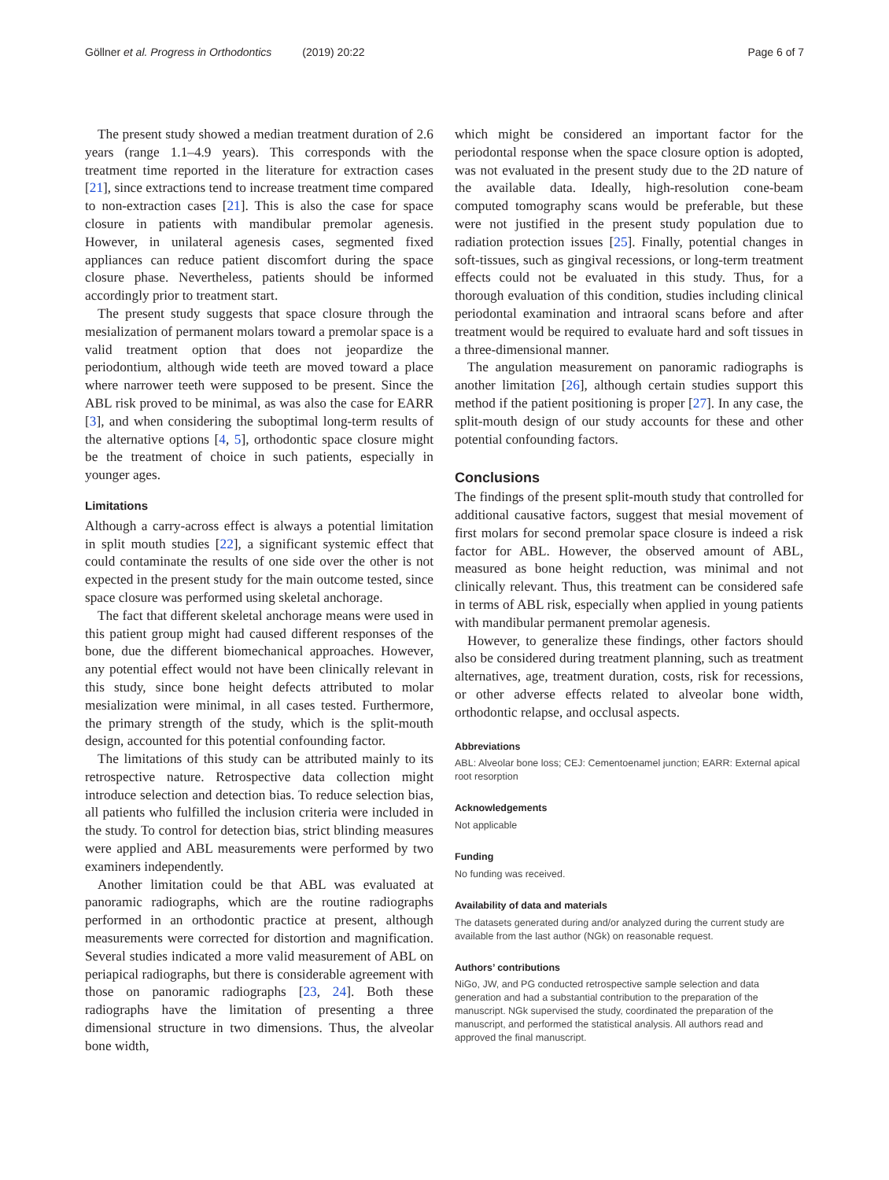Göllner et al. Progress in Orthodontics (2019) 20:22
Page 6 of 7
The present study showed a median treatment duration of 2.6 years (range 1.1–4.9 years). This corresponds with the treatment time reported in the literature for extraction cases [21], since extractions tend to increase treatment time compared to non-extraction cases [21]. This is also the case for space closure in patients with mandibular premolar agenesis. However, in unilateral agenesis cases, segmented fixed appliances can reduce patient discomfort during the space closure phase. Nevertheless, patients should be informed accordingly prior to treatment start.
The present study suggests that space closure through the mesialization of permanent molars toward a premolar space is a valid treatment option that does not jeopardize the periodontium, although wide teeth are moved toward a place where narrower teeth were supposed to be present. Since the ABL risk proved to be minimal, as was also the case for EARR [3], and when considering the suboptimal long-term results of the alternative options [4, 5], orthodontic space closure might be the treatment of choice in such patients, especially in younger ages.
Limitations
Although a carry-across effect is always a potential limitation in split mouth studies [22], a significant systemic effect that could contaminate the results of one side over the other is not expected in the present study for the main outcome tested, since space closure was performed using skeletal anchorage.
The fact that different skeletal anchorage means were used in this patient group might had caused different responses of the bone, due the different biomechanical approaches. However, any potential effect would not have been clinically relevant in this study, since bone height defects attributed to molar mesialization were minimal, in all cases tested. Furthermore, the primary strength of the study, which is the split-mouth design, accounted for this potential confounding factor.
The limitations of this study can be attributed mainly to its retrospective nature. Retrospective data collection might introduce selection and detection bias. To reduce selection bias, all patients who fulfilled the inclusion criteria were included in the study. To control for detection bias, strict blinding measures were applied and ABL measurements were performed by two examiners independently.
Another limitation could be that ABL was evaluated at panoramic radiographs, which are the routine radiographs performed in an orthodontic practice at present, although measurements were corrected for distortion and magnification. Several studies indicated a more valid measurement of ABL on periapical radiographs, but there is considerable agreement with those on panoramic radiographs [23, 24]. Both these radiographs have the limitation of presenting a three dimensional structure in two dimensions. Thus, the alveolar bone width,
which might be considered an important factor for the periodontal response when the space closure option is adopted, was not evaluated in the present study due to the 2D nature of the available data. Ideally, high-resolution cone-beam computed tomography scans would be preferable, but these were not justified in the present study population due to radiation protection issues [25]. Finally, potential changes in soft-tissues, such as gingival recessions, or long-term treatment effects could not be evaluated in this study. Thus, for a thorough evaluation of this condition, studies including clinical periodontal examination and intraoral scans before and after treatment would be required to evaluate hard and soft tissues in a three-dimensional manner.
The angulation measurement on panoramic radiographs is another limitation [26], although certain studies support this method if the patient positioning is proper [27]. In any case, the split-mouth design of our study accounts for these and other potential confounding factors.
Conclusions
The findings of the present split-mouth study that controlled for additional causative factors, suggest that mesial movement of first molars for second premolar space closure is indeed a risk factor for ABL. However, the observed amount of ABL, measured as bone height reduction, was minimal and not clinically relevant. Thus, this treatment can be considered safe in terms of ABL risk, especially when applied in young patients with mandibular permanent premolar agenesis.
However, to generalize these findings, other factors should also be considered during treatment planning, such as treatment alternatives, age, treatment duration, costs, risk for recessions, or other adverse effects related to alveolar bone width, orthodontic relapse, and occlusal aspects.
Abbreviations
ABL: Alveolar bone loss; CEJ: Cementoenamel junction; EARR: External apical root resorption
Acknowledgements
Not applicable
Funding
No funding was received.
Availability of data and materials
The datasets generated during and/or analyzed during the current study are available from the last author (NGk) on reasonable request.
Authors’ contributions
NiGo, JW, and PG conducted retrospective sample selection and data generation and had a substantial contribution to the preparation of the manuscript. NGk supervised the study, coordinated the preparation of the manuscript, and performed the statistical analysis. All authors read and approved the final manuscript.